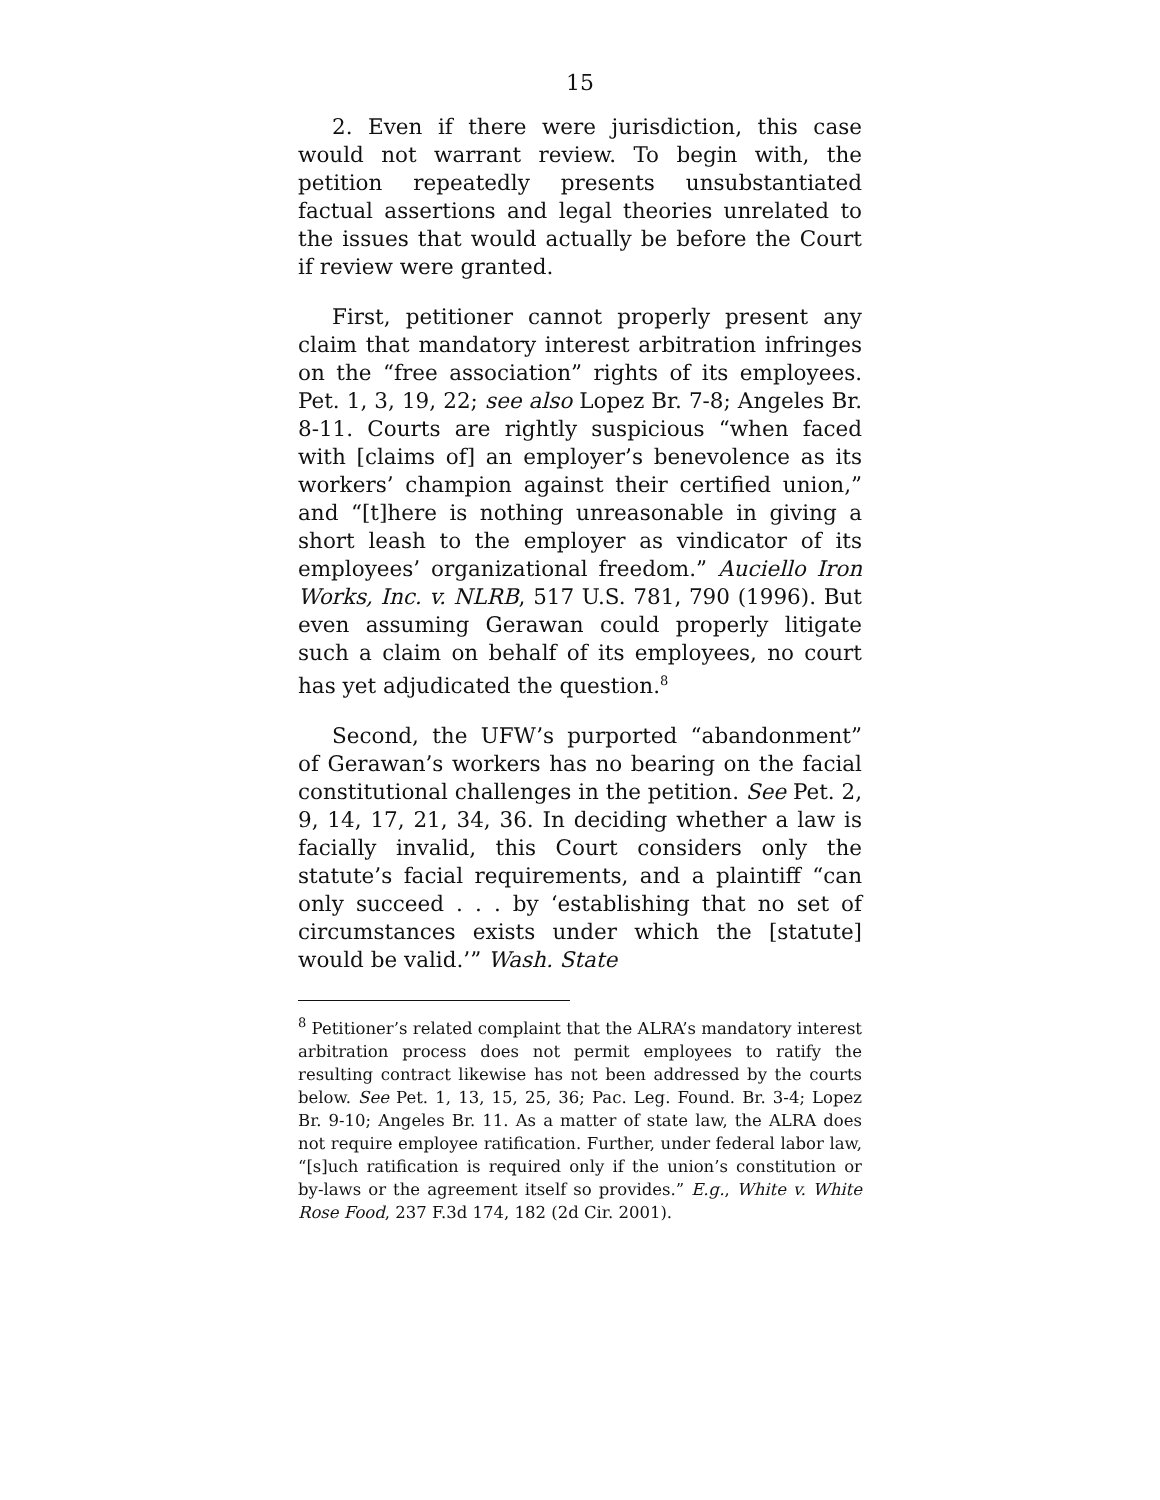15
2. Even if there were jurisdiction, this case would not warrant review. To begin with, the petition repeatedly presents unsubstantiated factual assertions and legal theories unrelated to the issues that would actually be before the Court if review were granted.
First, petitioner cannot properly present any claim that mandatory interest arbitration infringes on the “free association” rights of its employees. Pet. 1, 3, 19, 22; see also Lopez Br. 7-8; Angeles Br. 8-11. Courts are rightly suspicious “when faced with [claims of] an employer’s benevolence as its workers’ champion against their certified union,” and “[t]here is nothing unreasonable in giving a short leash to the employer as vindicator of its employees’ organizational freedom.” Auciello Iron Works, Inc. v. NLRB, 517 U.S. 781, 790 (1996). But even assuming Gerawan could properly litigate such a claim on behalf of its employees, no court has yet adjudicated the question.<sup>8</sup>
Second, the UFW’s purported “abandonment” of Gerawan’s workers has no bearing on the facial constitutional challenges in the petition. See Pet. 2, 9, 14, 17, 21, 34, 36. In deciding whether a law is facially invalid, this Court considers only the statute’s facial requirements, and a plaintiff “can only succeed . . . by ‘establishing that no set of circumstances exists under which the [statute] would be valid.’” Wash. State
<sup>8</sup> Petitioner’s related complaint that the ALRA’s mandatory interest arbitration process does not permit employees to ratify the resulting contract likewise has not been addressed by the courts below. See Pet. 1, 13, 15, 25, 36; Pac. Leg. Found. Br. 3-4; Lopez Br. 9-10; Angeles Br. 11. As a matter of state law, the ALRA does not require employee ratification. Further, under federal labor law, “[s]uch ratification is required only if the union’s constitution or by-laws or the agreement itself so provides.” E.g., White v. White Rose Food, 237 F.3d 174, 182 (2d Cir. 2001).